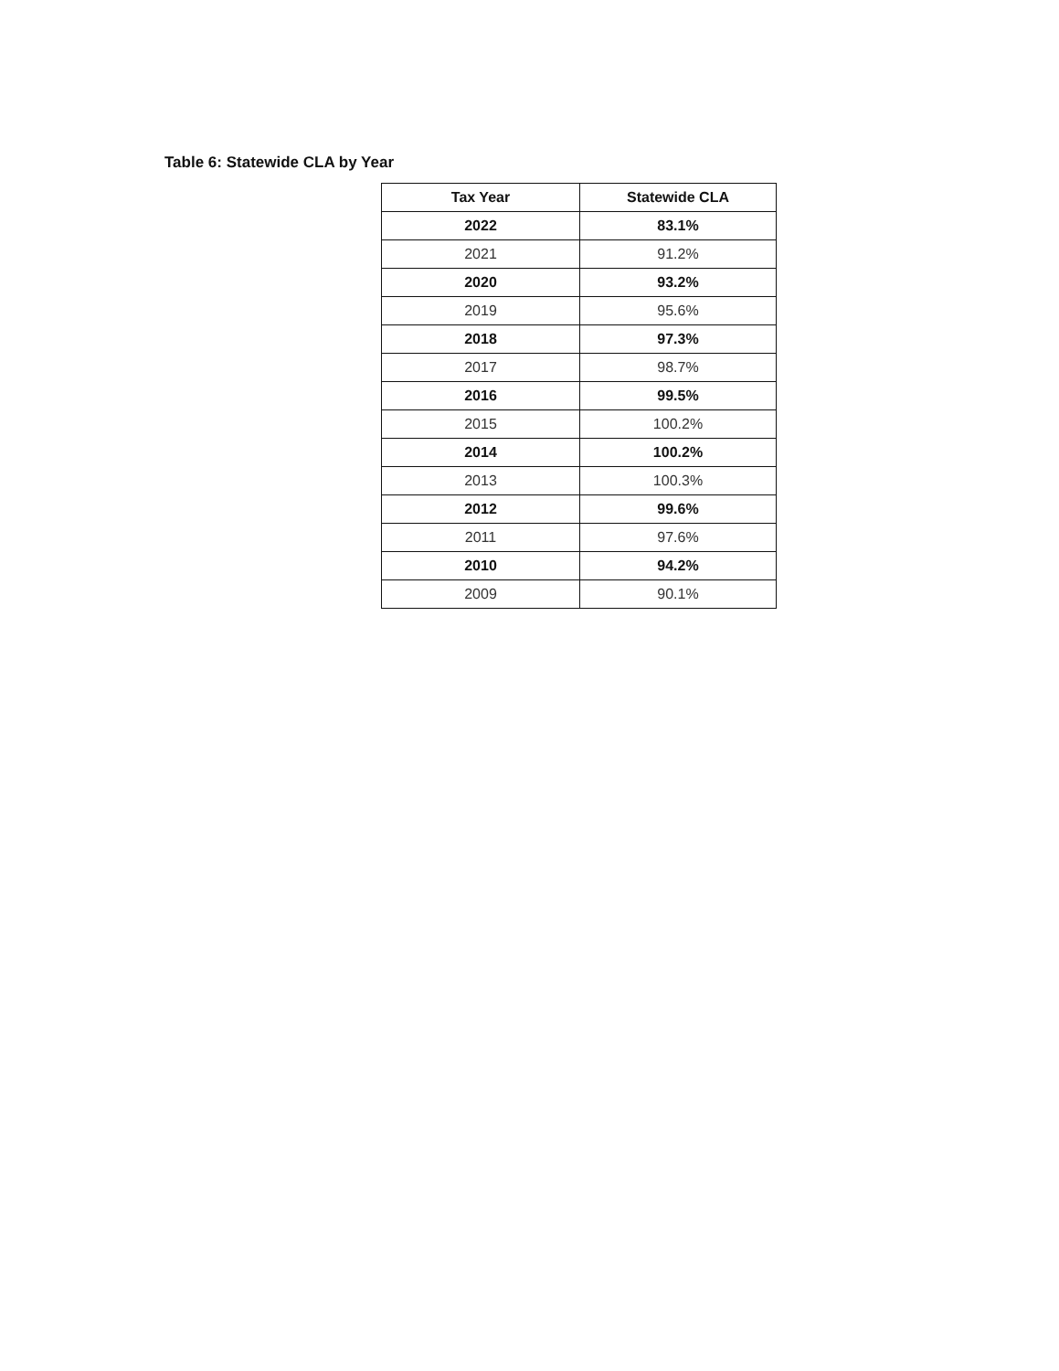Table 6: Statewide CLA by Year
| Tax Year | Statewide CLA |
| --- | --- |
| 2022 | 83.1% |
| 2021 | 91.2% |
| 2020 | 93.2% |
| 2019 | 95.6% |
| 2018 | 97.3% |
| 2017 | 98.7% |
| 2016 | 99.5% |
| 2015 | 100.2% |
| 2014 | 100.2% |
| 2013 | 100.3% |
| 2012 | 99.6% |
| 2011 | 97.6% |
| 2010 | 94.2% |
| 2009 | 90.1% |